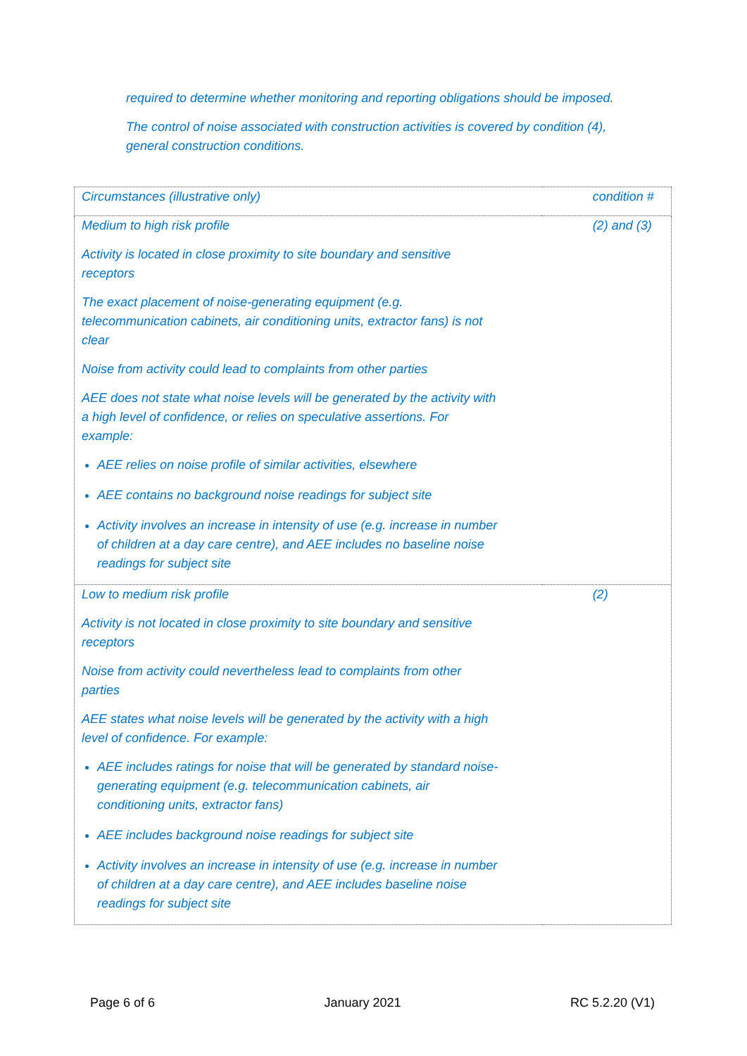required to determine whether monitoring and reporting obligations should be imposed.
The control of noise associated with construction activities is covered by condition (4), general construction conditions.
| Circumstances (illustrative only) | condition # |
| Medium to high risk profile Activity is located in close proximity to site boundary and sensitive receptors The exact placement of noise-generating equipment (e.g. telecommunication cabinets, air conditioning units, extractor fans) is not clear Noise from activity could lead to complaints from other parties AEE does not state what noise levels will be generated by the activity with a high level of confidence, or relies on speculative assertions. For example: AEE relies on noise profile of similar activities, elsewhere AEE contains no background noise readings for subject site Activity involves an increase in intensity of use (e.g. increase in number of children at a day care centre), and AEE includes no baseline noise readings for subject site | (2) and (3) |
| Low to medium risk profile Activity is not located in close proximity to site boundary and sensitive receptors Noise from activity could nevertheless lead to complaints from other parties AEE states what noise levels will be generated by the activity with a high level of confidence. For example: AEE includes ratings for noise that will be generated by standard noise-generating equipment (e.g. telecommunication cabinets, air conditioning units, extractor fans) AEE includes background noise readings for subject site Activity involves an increase in intensity of use (e.g. increase in number of children at a day care centre), and AEE includes baseline noise readings for subject site | (2) |
Page 6 of 6 January 2021 RC 5.2.20 (V1)